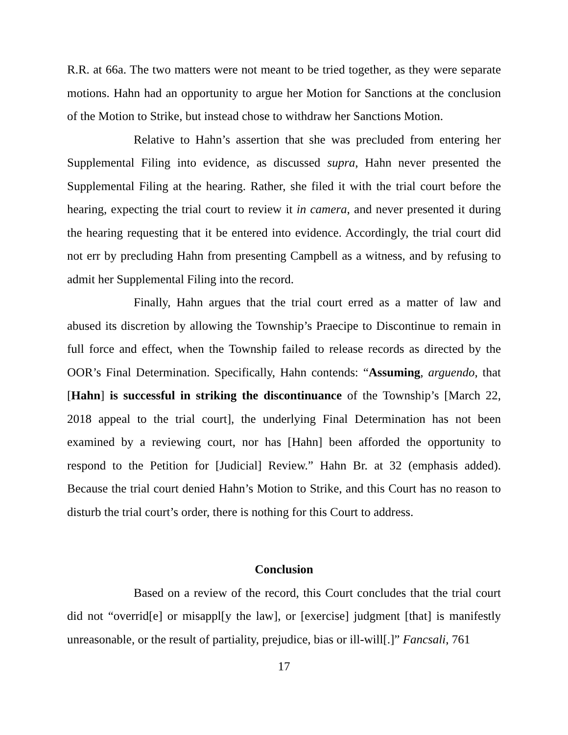R.R. at 66a. The two matters were not meant to be tried together, as they were separate motions. Hahn had an opportunity to argue her Motion for Sanctions at the conclusion of the Motion to Strike, but instead chose to withdraw her Sanctions Motion.
Relative to Hahn’s assertion that she was precluded from entering her Supplemental Filing into evidence, as discussed supra, Hahn never presented the Supplemental Filing at the hearing. Rather, she filed it with the trial court before the hearing, expecting the trial court to review it in camera, and never presented it during the hearing requesting that it be entered into evidence. Accordingly, the trial court did not err by precluding Hahn from presenting Campbell as a witness, and by refusing to admit her Supplemental Filing into the record.
Finally, Hahn argues that the trial court erred as a matter of law and abused its discretion by allowing the Township’s Praecipe to Discontinue to remain in full force and effect, when the Township failed to release records as directed by the OOR’s Final Determination. Specifically, Hahn contends: “Assuming, arguendo, that [Hahn] is successful in striking the discontinuance of the Township’s [March 22, 2018 appeal to the trial court], the underlying Final Determination has not been examined by a reviewing court, nor has [Hahn] been afforded the opportunity to respond to the Petition for [Judicial] Review.” Hahn Br. at 32 (emphasis added). Because the trial court denied Hahn’s Motion to Strike, and this Court has no reason to disturb the trial court’s order, there is nothing for this Court to address.
Conclusion
Based on a review of the record, this Court concludes that the trial court did not “overrid[e] or misappl[y the law], or [exercise] judgment [that] is manifestly unreasonable, or the result of partiality, prejudice, bias or ill-will[.]” Fancsali, 761
17